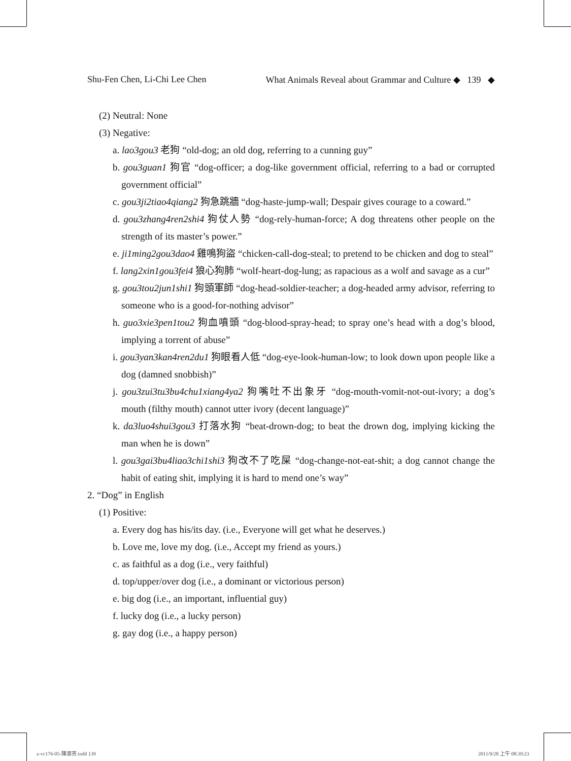Shu-Fen Chen, Li-Chi Lee Chen What Animals Reveal about Grammar and Culture ◆ 139 ◆
(2) Neutral: None
(3) Negative:
a. lao3gou3 老狗 “old-dog; an old dog, referring to a cunning guy”
b. gou3guan1 狗官 “dog-officer; a dog-like government official, referring to a bad or corrupted government official”
c. gou3ji2tiao4qiang2 狗急跳牆 “dog-haste-jump-wall; Despair gives courage to a coward.”
d. gou3zhang4ren2shi4 狗仗人勢 “dog-rely-human-force; A dog threatens other people on the strength of its master’s power.”
e. ji1ming2gou3dao4 雞鳴狗盜 “chicken-call-dog-steal; to pretend to be chicken and dog to steal”
f. lang2xin1gou3fei4 狼心狗肺 “wolf-heart-dog-lung; as rapacious as a wolf and savage as a cur”
g. gou3tou2jun1shi1 狗頭軍師 “dog-head-soldier-teacher; a dog-headed army advisor, referring to someone who is a good-for-nothing advisor”
h. guo3xie3pen1tou2 狗血噴頭 “dog-blood-spray-head; to spray one’s head with a dog’s blood, implying a torrent of abuse”
i. gou3yan3kan4ren2du1 狗眼看人低 “dog-eye-look-human-low; to look down upon people like a dog (damned snobbish)”
j. gou3zui3tu3bu4chu1xiang4ya2 狗嘴吐不出象牙 “dog-mouth-vomit-not-out-ivory; a dog’s mouth (filthy mouth) cannot utter ivory (decent language)”
k. da3luo4shui3gou3 打落水狗 “beat-drown-dog; to beat the drown dog, implying kicking the man when he is down”
l. gou3gai3bu4liao3chi1shi3 狗改不了吃屎 “dog-change-not-eat-shit; a dog cannot change the habit of eating shit, implying it is hard to mend one’s way”
2. “Dog” in English
(1) Positive:
a. Every dog has his/its day. (i.e., Everyone will get what he deserves.)
b. Love me, love my dog. (i.e., Accept my friend as yours.)
c. as faithful as a dog (i.e., very faithful)
d. top/upper/over dog (i.e., a dominant or victorious person)
e. big dog (i.e., an important, influential guy)
f. lucky dog (i.e., a lucky person)
g. gay dog (i.e., a happy person)
z-vc176-05-陳淑芬.indd 139 2011/9/28 上午 08:39:23